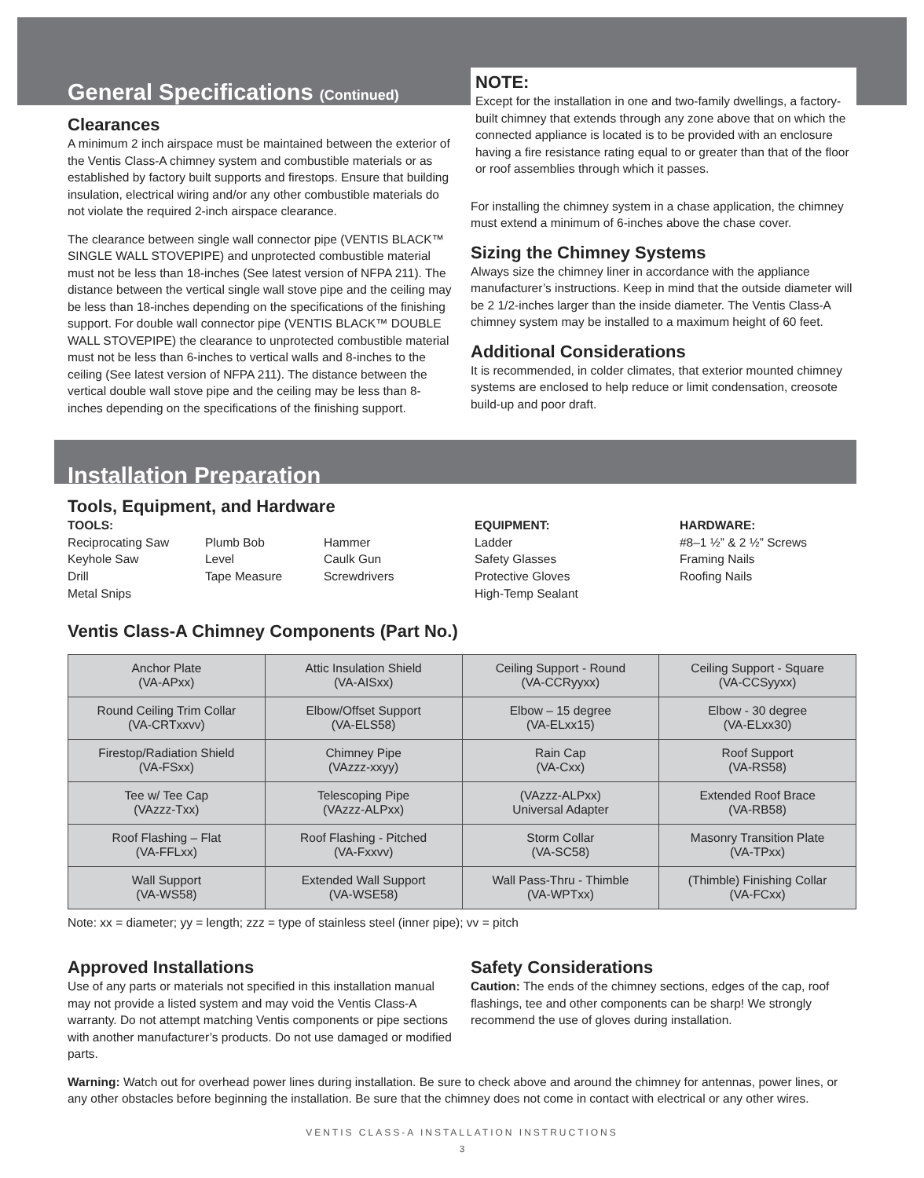General Specifications (Continued)
Clearances
A minimum 2 inch airspace must be maintained between the exterior of the Ventis Class-A chimney system and combustible materials or as established by factory built supports and firestops. Ensure that building insulation, electrical wiring and/or any other combustible materials do not violate the required 2-inch airspace clearance.
The clearance between single wall connector pipe (VENTIS BLACK™ SINGLE WALL STOVEPIPE) and unprotected combustible material must not be less than 18-inches (See latest version of NFPA 211). The distance between the vertical single wall stove pipe and the ceiling may be less than 18-inches depending on the specifications of the finishing support. For double wall connector pipe (VENTIS BLACK™ DOUBLE WALL STOVEPIPE) the clearance to unprotected combustible material must not be less than 6-inches to vertical walls and 8-inches to the ceiling (See latest version of NFPA 211). The distance between the vertical double wall stove pipe and the ceiling may be less than 8-inches depending on the specifications of the finishing support.
NOTE:
Except for the installation in one and two-family dwellings, a factory-built chimney that extends through any zone above that on which the connected appliance is located is to be provided with an enclosure having a fire resistance rating equal to or greater than that of the floor or roof assemblies through which it passes.
For installing the chimney system in a chase application, the chimney must extend a minimum of 6-inches above the chase cover.
Sizing the Chimney Systems
Always size the chimney liner in accordance with the appliance manufacturer’s instructions. Keep in mind that the outside diameter will be 2 1/2-inches larger than the inside diameter. The Ventis Class-A chimney system may be installed to a maximum height of 60 feet.
Additional Considerations
It is recommended, in colder climates, that exterior mounted chimney systems are enclosed to help reduce or limit condensation, creosote build-up and poor draft.
Installation Preparation
Tools, Equipment, and Hardware
TOOLS:
Reciprocating Saw
Keyhole Saw
Drill
Metal Snips
Plumb Bob
Level
Tape Measure
Hammer
Caulk Gun
Screwdrivers
EQUIPMENT:
Ladder
Safety Glasses
Protective Gloves
High-Temp Sealant
HARDWARE:
#8–1 ½” & 2 ½” Screws
Framing Nails
Roofing Nails
Ventis Class-A Chimney Components (Part No.)
| Anchor Plate (VA-APxx) | Attic Insulation Shield (VA-AISxx) | Ceiling Support - Round (VA-CCRyyxx) | Ceiling Support - Square (VA-CCSyyxx) |
| Round Ceiling Trim Collar (VA-CRTxxvv) | Elbow/Offset Support (VA-ELS58) | Elbow – 15 degree (VA-ELxx15) | Elbow - 30 degree (VA-ELxx30) |
| Firestop/Radiation Shield (VA-FSxx) | Chimney Pipe (VAzzz-xxyy) | Rain Cap (VA-Cxx) | Roof Support (VA-RS58) |
| Tee w/ Tee Cap (VAzzz-Txx) | Telescoping Pipe (VAzzz-ALPxx) | (VAzzz-ALPxx) Universal Adapter | Extended Roof Brace (VA-RB58) |
| Roof Flashing – Flat (VA-FFLxx) | Roof Flashing - Pitched (VA-Fxxvv) | Storm Collar (VA-SC58) | Masonry Transition Plate (VA-TPxx) |
| Wall Support (VA-WS58) | Extended Wall Support (VA-WSE58) | Wall Pass-Thru - Thimble (VA-WPTxx) | (Thimble) Finishing Collar (VA-FCxx) |
Note: xx = diameter; yy = length; zzz = type of stainless steel (inner pipe); vv = pitch
Approved Installations
Use of any parts or materials not specified in this installation manual may not provide a listed system and may void the Ventis Class-A warranty. Do not attempt matching Ventis components or pipe sections with another manufacturer’s products. Do not use damaged or modified parts.
Safety Considerations
Caution: The ends of the chimney sections, edges of the cap, roof flashings, tee and other components can be sharp! We strongly recommend the use of gloves during installation.
Warning: Watch out for overhead power lines during installation. Be sure to check above and around the chimney for antennas, power lines, or any other obstacles before beginning the installation. Be sure that the chimney does not come in contact with electrical or any other wires.
VENTIS CLASS-A INSTALLATION INSTRUCTIONS
3